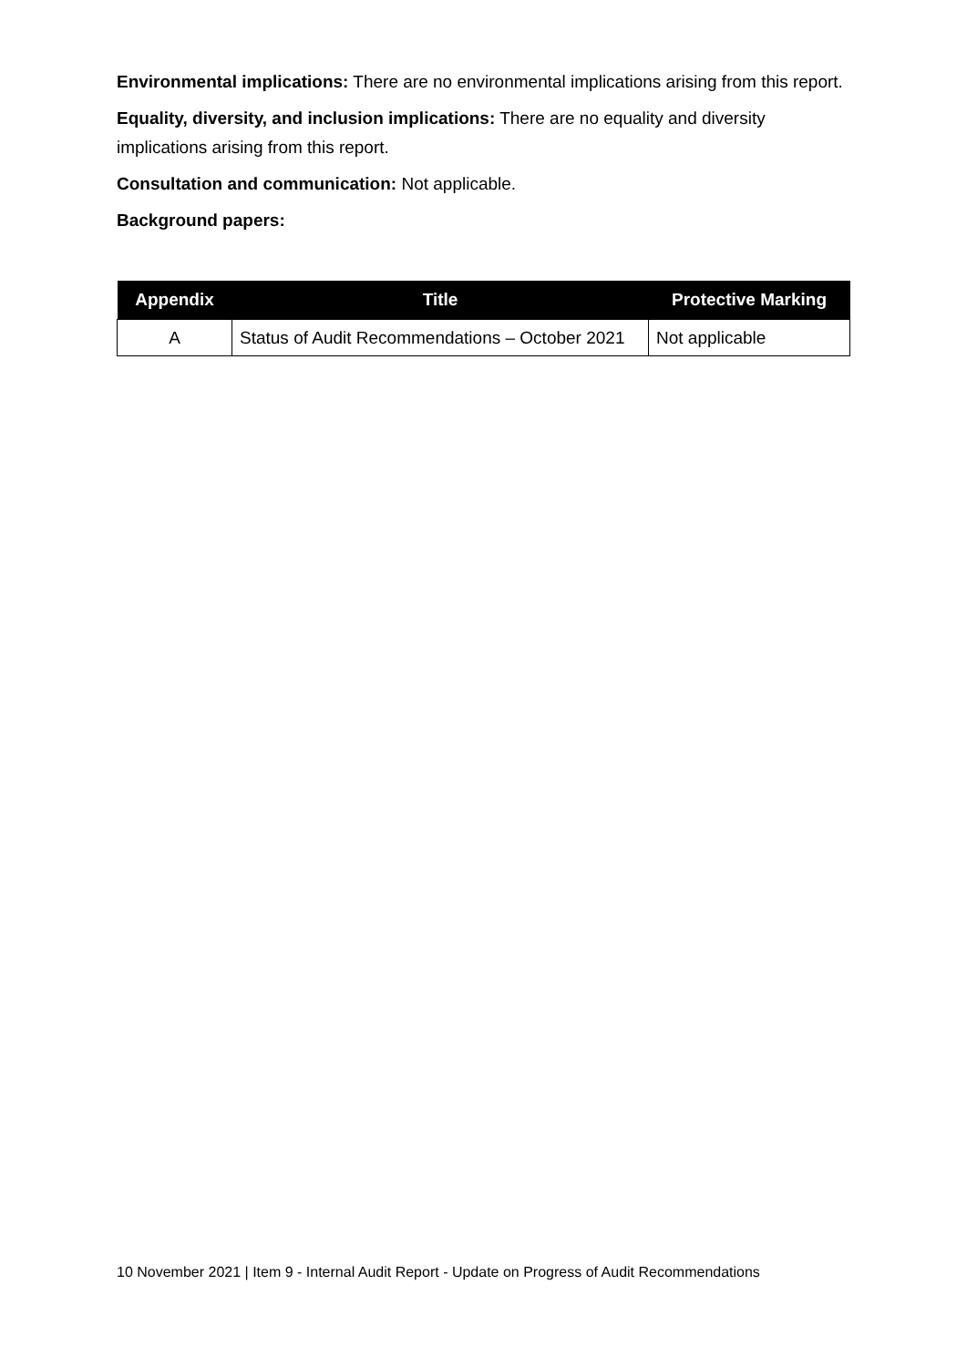Environmental implications: There are no environmental implications arising from this report.
Equality, diversity, and inclusion implications: There are no equality and diversity implications arising from this report.
Consultation and communication: Not applicable.
Background papers:
| Appendix | Title | Protective Marking |
| --- | --- | --- |
| A | Status of Audit Recommendations – October 2021 | Not applicable |
10 November 2021 | Item 9 - Internal Audit Report - Update on Progress of Audit Recommendations